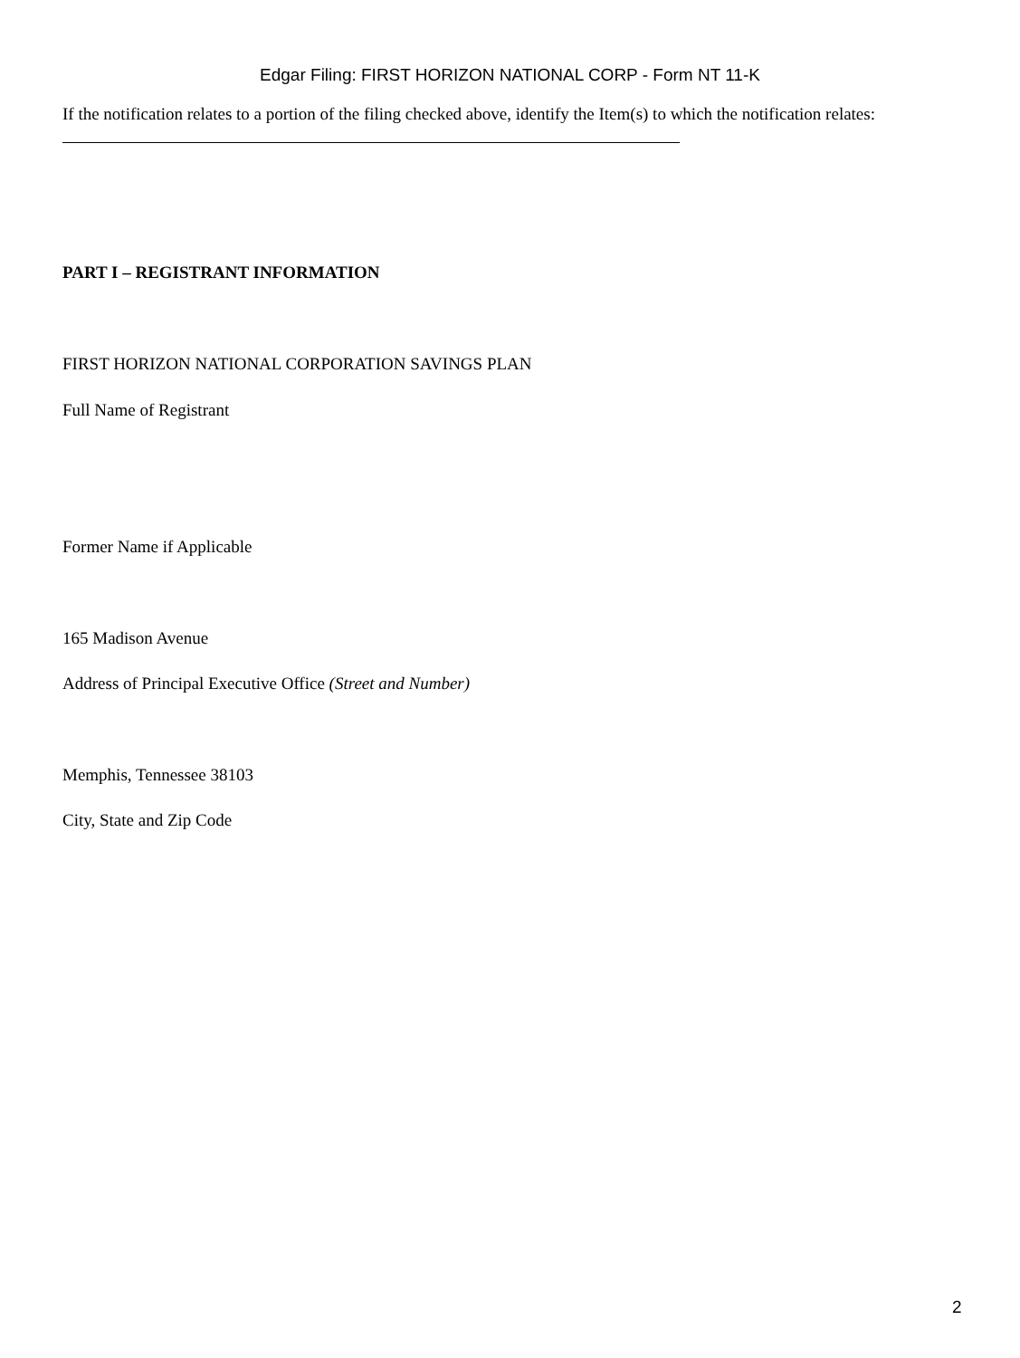Edgar Filing: FIRST HORIZON NATIONAL CORP - Form NT 11-K
If the notification relates to a portion of the filing checked above, identify the Item(s) to which the notification relates:
PART I – REGISTRANT INFORMATION
FIRST HORIZON NATIONAL CORPORATION SAVINGS PLAN
Full Name of Registrant
Former Name if Applicable
165 Madison Avenue
Address of Principal Executive Office (Street and Number)
Memphis, Tennessee 38103
City, State and Zip Code
2